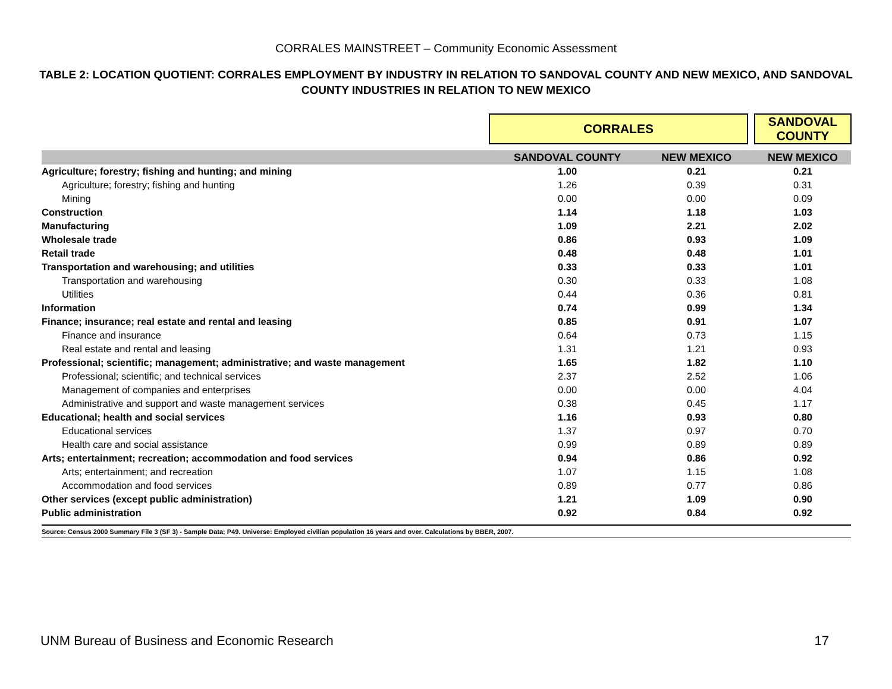CORRALES MAINSTREET – Community Economic Assessment
TABLE 2: LOCATION QUOTIENT: CORRALES EMPLOYMENT BY INDUSTRY IN RELATION TO SANDOVAL COUNTY AND NEW MEXICO, AND SANDOVAL COUNTY INDUSTRIES IN RELATION TO NEW MEXICO
| | CORRALES | | | SANDOVAL COUNTY |
| | SANDOVAL COUNTY | NEW MEXICO | | NEW MEXICO |
| Agriculture; forestry; fishing and hunting; and mining | 1.00 | 0.21 | | 0.21 |
| Agriculture; forestry; fishing and hunting | 1.26 | 0.39 | | 0.31 |
| Mining | 0.00 | 0.00 | | 0.09 |
| Construction | 1.14 | 1.18 | | 1.03 |
| Manufacturing | 1.09 | 2.21 | | 2.02 |
| Wholesale trade | 0.86 | 0.93 | | 1.09 |
| Retail trade | 0.48 | 0.48 | | 1.01 |
| Transportation and warehousing; and utilities | 0.33 | 0.33 | | 1.01 |
| Transportation and warehousing | 0.30 | 0.33 | | 1.08 |
| Utilities | 0.44 | 0.36 | | 0.81 |
| Information | 0.74 | 0.99 | | 1.34 |
| Finance; insurance; real estate and rental and leasing | 0.85 | 0.91 | | 1.07 |
| Finance and insurance | 0.64 | 0.73 | | 1.15 |
| Real estate and rental and leasing | 1.31 | 1.21 | | 0.93 |
| Professional; scientific; management; administrative; and waste management | 1.65 | 1.82 | | 1.10 |
| Professional; scientific; and technical services | 2.37 | 2.52 | | 1.06 |
| Management of companies and enterprises | 0.00 | 0.00 | | 4.04 |
| Administrative and support and waste management services | 0.38 | 0.45 | | 1.17 |
| Educational; health and social services | 1.16 | 0.93 | | 0.80 |
| Educational services | 1.37 | 0.97 | | 0.70 |
| Health care and social assistance | 0.99 | 0.89 | | 0.89 |
| Arts; entertainment; recreation; accommodation and food services | 0.94 | 0.86 | | 0.92 |
| Arts; entertainment; and recreation | 1.07 | 1.15 | | 1.08 |
| Accommodation and food services | 0.89 | 0.77 | | 0.86 |
| Other services (except public administration) | 1.21 | 1.09 | | 0.90 |
| Public administration | 0.92 | 0.84 | | 0.92 |
| Source: Census 2000 Summary File 3 (SF 3) - Sample Data; P49. Universe: Employed civilian population 16 years and over. Calculations by BBER, 2007. | | | | |
UNM Bureau of Business and Economic Research 17